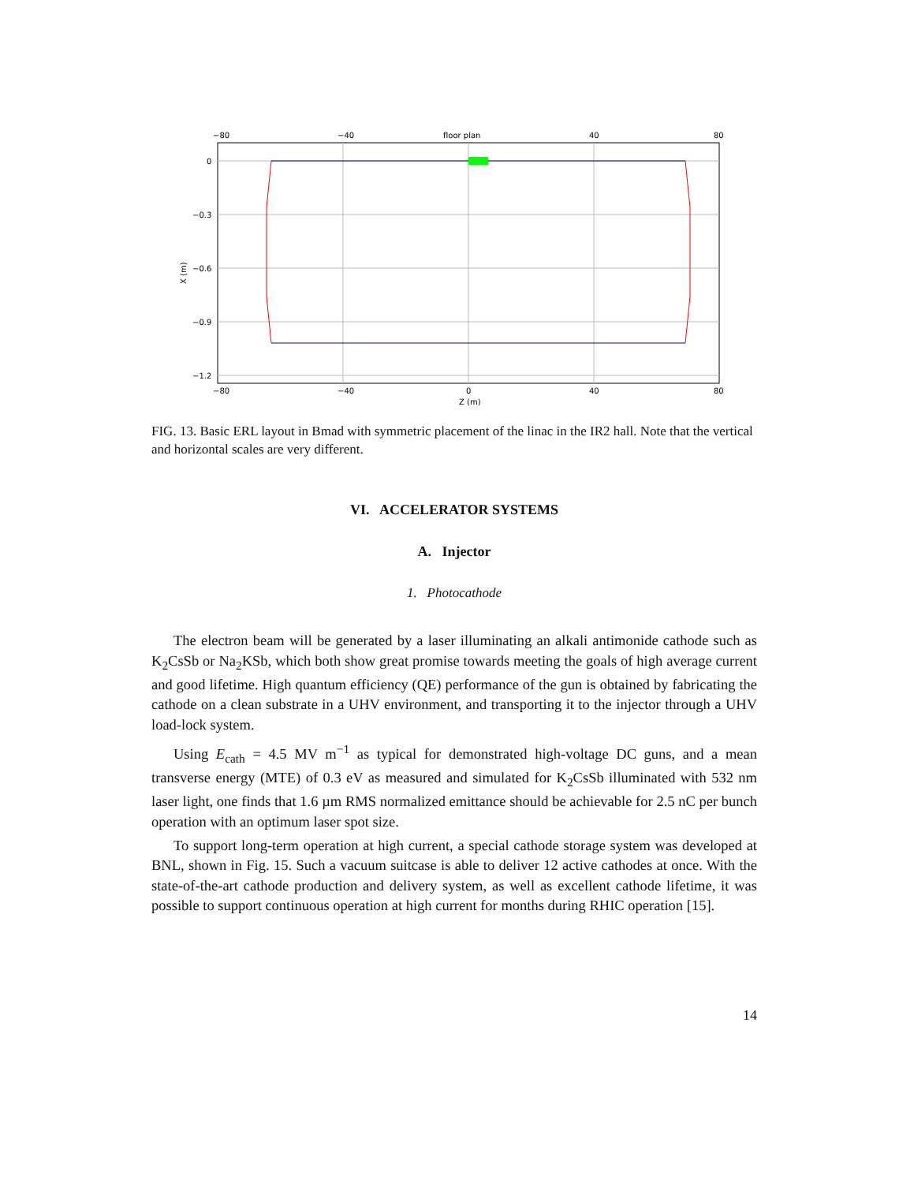−80
−40
floor plan
40
80
−80
−40
0
40
80
Z (m)
0
−0.3
−0.6
−0.9
−1.2
X (m)
FIG. 13. Basic ERL layout in Bmad with symmetric placement of the linac in the IR2 hall. Note that the vertical and horizontal scales are very different.
VI. ACCELERATOR SYSTEMS
A. Injector
1. Photocathode
The electron beam will be generated by a laser illuminating an alkali antimonide cathode such as K<sub>2</sub>CsSb or Na<sub>2</sub>KSb, which both show great promise towards meeting the goals of high average current and good lifetime. High quantum efficiency (QE) performance of the gun is obtained by fabricating the cathode on a clean substrate in a UHV environment, and transporting it to the injector through a UHV load-lock system.
Using E<sub>cath</sub> = 4.5 MV m<sup>−1</sup> as typical for demonstrated high-voltage DC guns, and a mean transverse energy (MTE) of 0.3 eV as measured and simulated for K<sub>2</sub>CsSb illuminated with 532 nm laser light, one finds that 1.6 µm RMS normalized emittance should be achievable for 2.5 nC per bunch operation with an optimum laser spot size.
To support long-term operation at high current, a special cathode storage system was developed at BNL, shown in Fig. 15. Such a vacuum suitcase is able to deliver 12 active cathodes at once. With the state-of-the-art cathode production and delivery system, as well as excellent cathode lifetime, it was possible to support continuous operation at high current for months during RHIC operation [15].
14